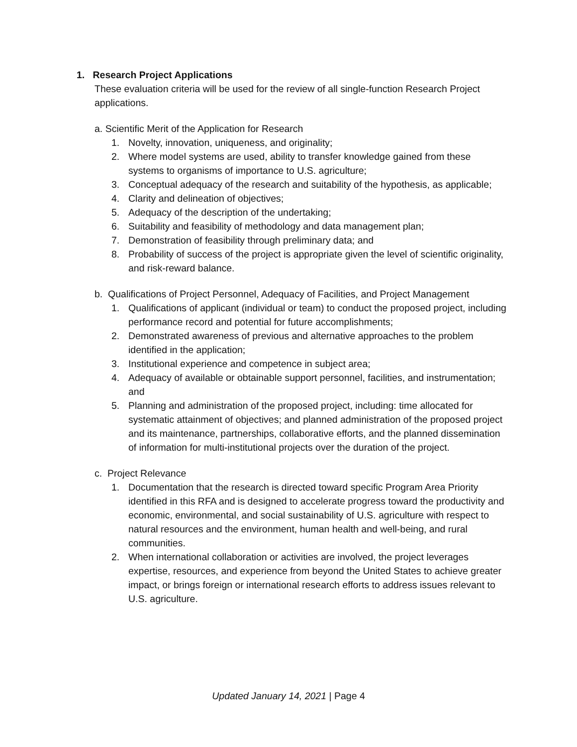1. Research Project Applications
These evaluation criteria will be used for the review of all single-function Research Project applications.
a. Scientific Merit of the Application for Research
1. Novelty, innovation, uniqueness, and originality;
2. Where model systems are used, ability to transfer knowledge gained from these systems to organisms of importance to U.S. agriculture;
3. Conceptual adequacy of the research and suitability of the hypothesis, as applicable;
4. Clarity and delineation of objectives;
5. Adequacy of the description of the undertaking;
6. Suitability and feasibility of methodology and data management plan;
7. Demonstration of feasibility through preliminary data; and
8. Probability of success of the project is appropriate given the level of scientific originality, and risk-reward balance.
b. Qualifications of Project Personnel, Adequacy of Facilities, and Project Management
1. Qualifications of applicant (individual or team) to conduct the proposed project, including performance record and potential for future accomplishments;
2. Demonstrated awareness of previous and alternative approaches to the problem identified in the application;
3. Institutional experience and competence in subject area;
4. Adequacy of available or obtainable support personnel, facilities, and instrumentation; and
5. Planning and administration of the proposed project, including: time allocated for systematic attainment of objectives; and planned administration of the proposed project and its maintenance, partnerships, collaborative efforts, and the planned dissemination of information for multi-institutional projects over the duration of the project.
c. Project Relevance
1. Documentation that the research is directed toward specific Program Area Priority identified in this RFA and is designed to accelerate progress toward the productivity and economic, environmental, and social sustainability of U.S. agriculture with respect to natural resources and the environment, human health and well-being, and rural communities.
2. When international collaboration or activities are involved, the project leverages expertise, resources, and experience from beyond the United States to achieve greater impact, or brings foreign or international research efforts to address issues relevant to U.S. agriculture.
Updated January 14, 2021 | Page 4